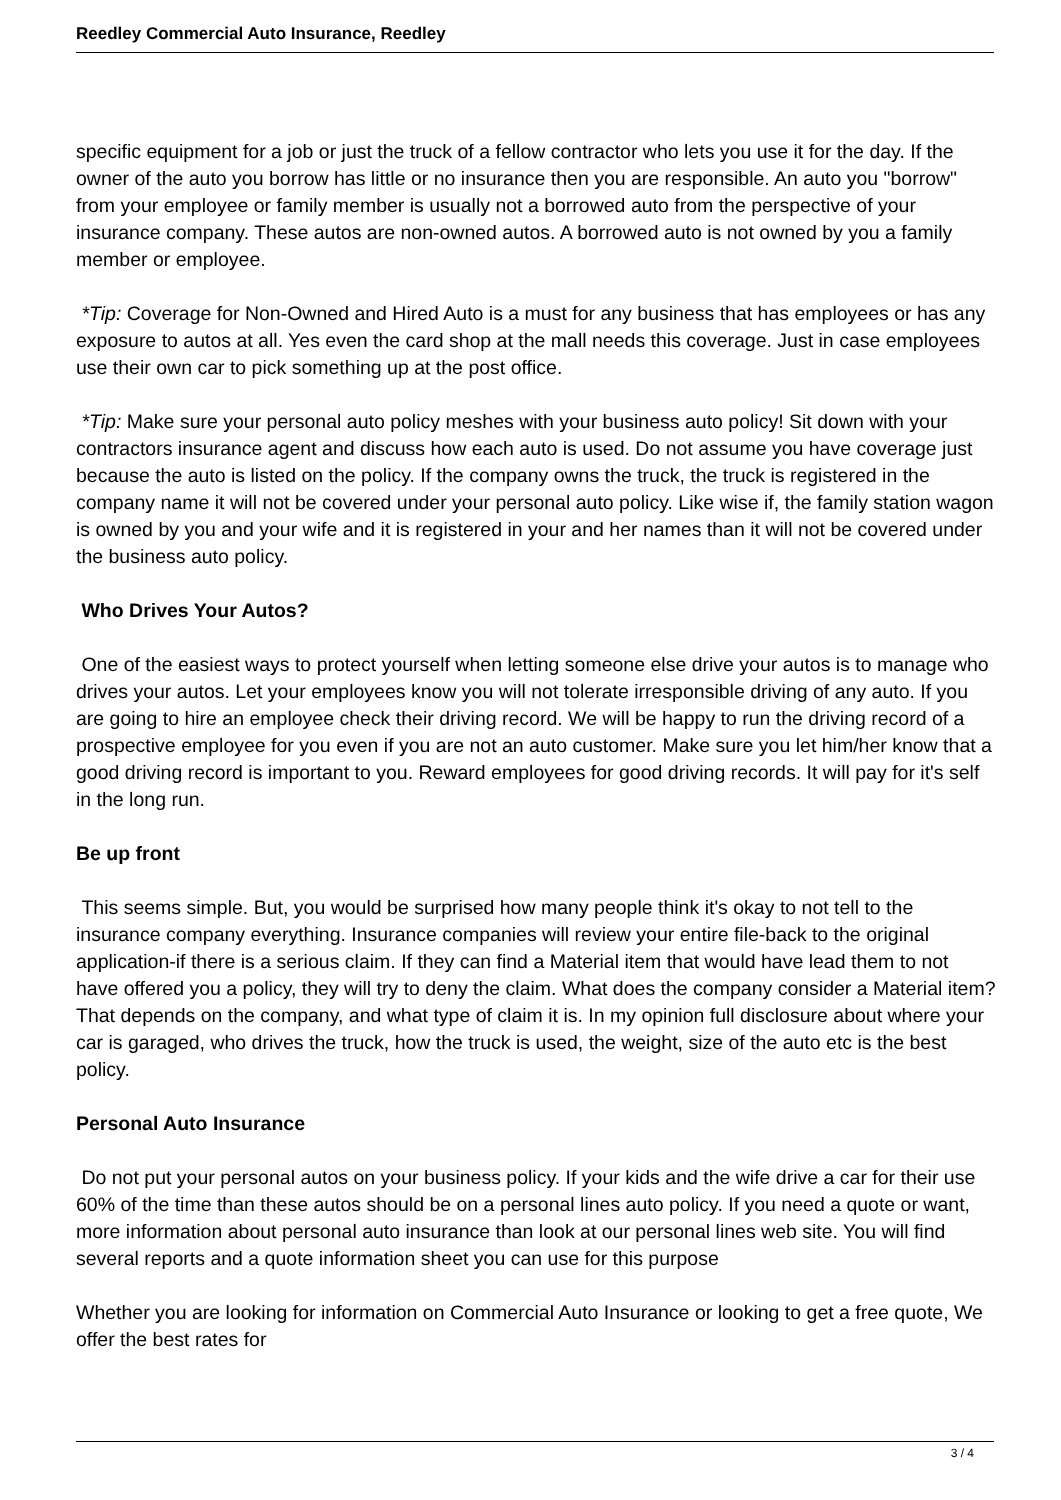Reedley Commercial Auto Insurance, Reedley
specific equipment for a job or just the truck of a fellow contractor who lets you use it for the day. If the owner of the auto you borrow has little or no insurance then you are responsible. An auto you "borrow" from your employee or family member is usually not a borrowed auto from the perspective of your insurance company. These autos are non-owned autos. A borrowed auto is not owned by you a family member or employee.
*Tip: Coverage for Non-Owned and Hired Auto is a must for any business that has employees or has any exposure to autos at all. Yes even the card shop at the mall needs this coverage. Just in case employees use their own car to pick something up at the post office.
*Tip: Make sure your personal auto policy meshes with your business auto policy! Sit down with your contractors insurance agent and discuss how each auto is used. Do not assume you have coverage just because the auto is listed on the policy. If the company owns the truck, the truck is registered in the company name it will not be covered under your personal auto policy. Like wise if, the family station wagon is owned by you and your wife and it is registered in your and her names than it will not be covered under the business auto policy.
Who Drives Your Autos?
One of the easiest ways to protect yourself when letting someone else drive your autos is to manage who drives your autos. Let your employees know you will not tolerate irresponsible driving of any auto. If you are going to hire an employee check their driving record. We will be happy to run the driving record of a prospective employee for you even if you are not an auto customer. Make sure you let him/her know that a good driving record is important to you. Reward employees for good driving records. It will pay for it's self in the long run.
Be up front
This seems simple. But, you would be surprised how many people think it's okay to not tell to the insurance company everything. Insurance companies will review your entire file-back to the original application-if there is a serious claim. If they can find a Material item that would have lead them to not have offered you a policy, they will try to deny the claim. What does the company consider a Material item? That depends on the company, and what type of claim it is. In my opinion full disclosure about where your car is garaged, who drives the truck, how the truck is used, the weight, size of the auto etc is the best policy.
Personal Auto Insurance
Do not put your personal autos on your business policy. If your kids and the wife drive a car for their use 60% of the time than these autos should be on a personal lines auto policy. If you need a quote or want, more information about personal auto insurance than look at our personal lines web site. You will find several reports and a quote information sheet you can use for this purpose
Whether you are looking for information on Commercial Auto Insurance or looking to get a free quote, We offer the best rates for
3 / 4